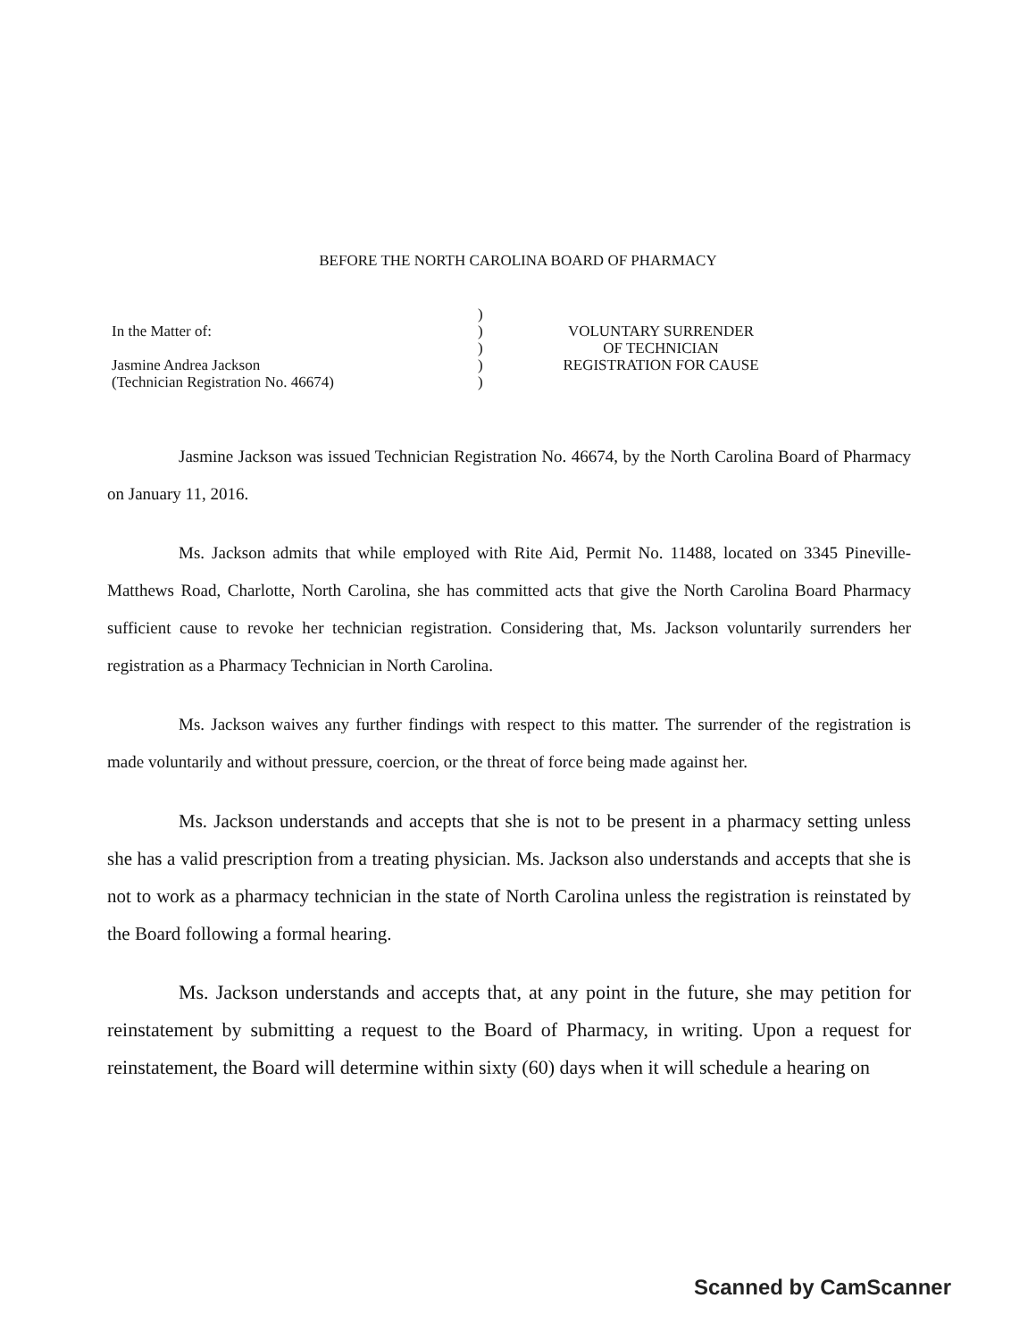BEFORE THE NORTH CAROLINA BOARD OF PHARMACY
In the Matter of:
Jasmine Andrea Jackson
(Technician Registration No. 46674)
)
)
)
)
)
VOLUNTARY SURRENDER
OF TECHNICIAN
REGISTRATION FOR CAUSE
Jasmine Jackson was issued Technician Registration No. 46674, by the North Carolina Board of Pharmacy on January 11, 2016.
Ms. Jackson admits that while employed with Rite Aid, Permit No. 11488, located on 3345 Pineville-Matthews Road, Charlotte, North Carolina, she has committed acts that give the North Carolina Board Pharmacy sufficient cause to revoke her technician registration. Considering that, Ms. Jackson voluntarily surrenders her registration as a Pharmacy Technician in North Carolina.
Ms. Jackson waives any further findings with respect to this matter. The surrender of the registration is made voluntarily and without pressure, coercion, or the threat of force being made against her.
Ms. Jackson understands and accepts that she is not to be present in a pharmacy setting unless she has a valid prescription from a treating physician. Ms. Jackson also understands and accepts that she is not to work as a pharmacy technician in the state of North Carolina unless the registration is reinstated by the Board following a formal hearing.
Ms. Jackson understands and accepts that, at any point in the future, she may petition for reinstatement by submitting a request to the Board of Pharmacy, in writing. Upon a request for reinstatement, the Board will determine within sixty (60) days when it will schedule a hearing on
Scanned by CamScanner